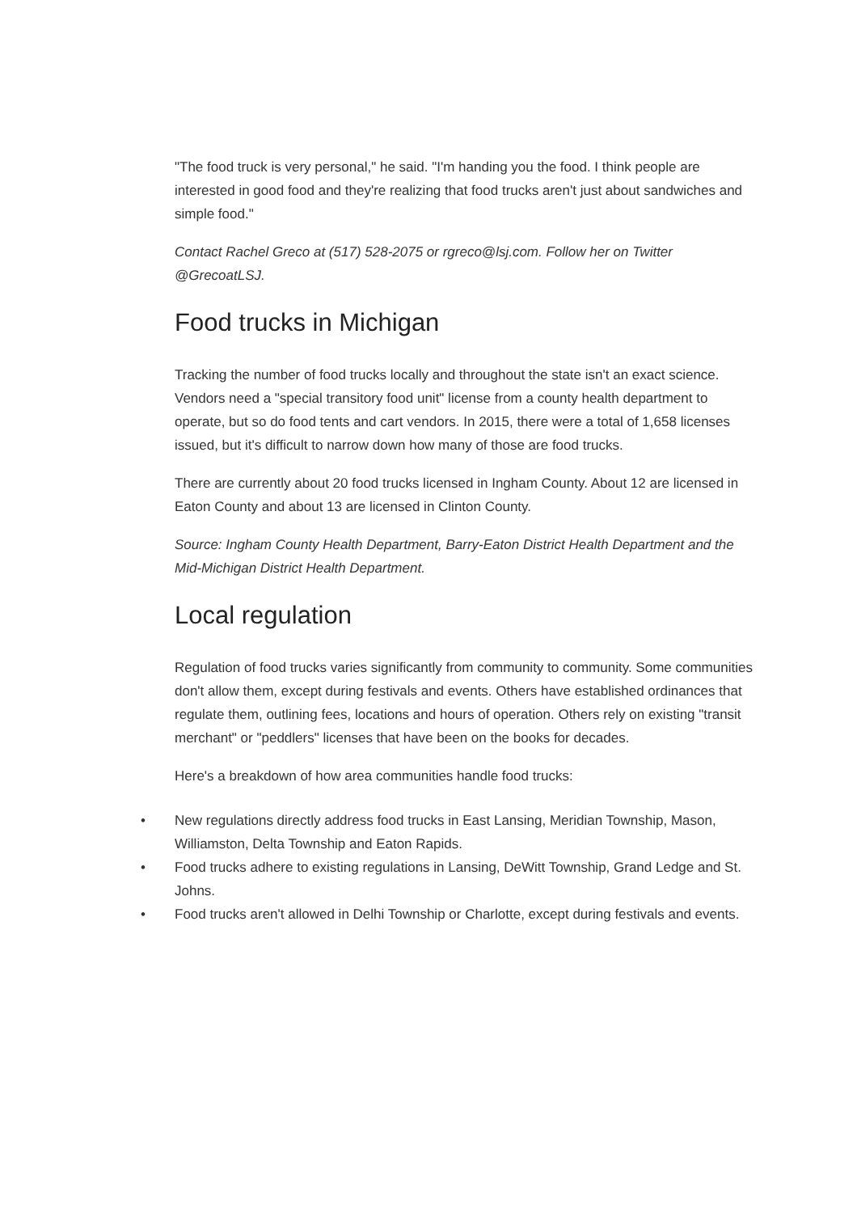"The food truck is very personal," he said. "I'm handing you the food. I think people are interested in good food and they're realizing that food trucks aren't just about sandwiches and simple food."
Contact Rachel Greco at (517) 528-2075 or rgreco@lsj.com. Follow her on Twitter @GrecoatLSJ.
Food trucks in Michigan
Tracking the number of food trucks locally and throughout the state isn't an exact science. Vendors need a "special transitory food unit" license from a county health department to operate, but so do food tents and cart vendors. In 2015, there were a total of 1,658 licenses issued, but it's difficult to narrow down how many of those are food trucks.
There are currently about 20 food trucks licensed in Ingham County. About 12 are licensed in Eaton County and about 13 are licensed in Clinton County.
Source: Ingham County Health Department, Barry-Eaton District Health Department and the Mid-Michigan District Health Department.
Local regulation
Regulation of food trucks varies significantly from community to community. Some communities don't allow them, except during festivals and events. Others have established ordinances that regulate them, outlining fees, locations and hours of operation. Others rely on existing "transit merchant" or "peddlers" licenses that have been on the books for decades.
Here's a breakdown of how area communities handle food trucks:
• New regulations directly address food trucks in East Lansing, Meridian Township, Mason, Williamston, Delta Township and Eaton Rapids.
• Food trucks adhere to existing regulations in Lansing, DeWitt Township, Grand Ledge and St. Johns.
• Food trucks aren't allowed in Delhi Township or Charlotte, except during festivals and events.